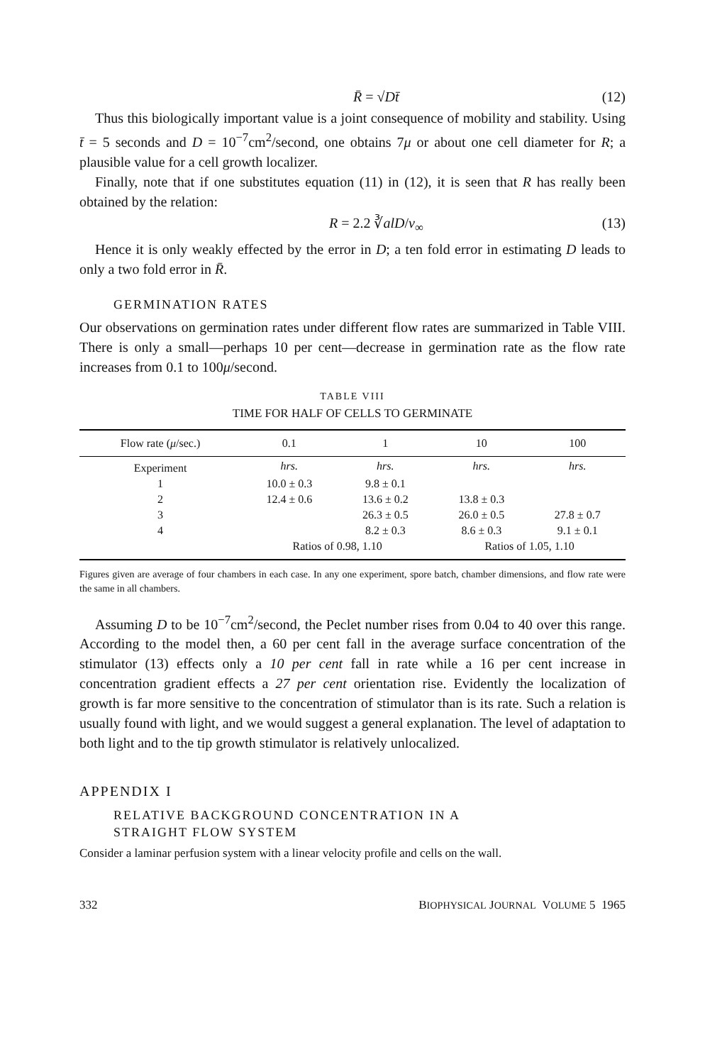R̄ = √Dt̄ (12)
Thus this biologically important value is a joint consequence of mobility and stability. Using t̄ = 5 seconds and D = 10<sup>−7</sup>cm<sup>2</sup>/second, one obtains 7μ or about one cell diameter for R; a plausible value for a cell growth localizer.
Finally, note that if one substitutes equation (11) in (12), it is seen that R has really been obtained by the relation:
R = 2.2 ∛alD/v<sub>∞</sub> (13)
Hence it is only weakly effected by the error in D; a ten fold error in estimating D leads to only a two fold error in R̄.
GERMINATION RATES
Our observations on germination rates under different flow rates are summarized in Table VIII. There is only a small—perhaps 10 per cent—decrease in germination rate as the flow rate increases from 0.1 to 100μ/second.
TABLE VIII
TIME FOR HALF OF CELLS TO GERMINATE
| Flow rate ( μ /sec.) | 0.1 | 1 | 10 | 100 |
| --- | --- | --- | --- | --- |
| Experiment | hrs. | hrs. | hrs. | hrs. |
| 1 | 10.0 ± 0.3 | 9.8 ± 0.1 | | |
| 2 | 12.4 ± 0.6 | 13.6 ± 0.2 | 13.8 ± 0.3 | |
| 3 | | 26.3 ± 0.5 | 26.0 ± 0.5 | 27.8 ± 0.7 |
| 4 | | 8.2 ± 0.3 | 8.6 ± 0.3 | 9.1 ± 0.1 |
| | Ratios of 0.98, 1.10 | | Ratios of 1.05, 1.10 | |
Figures given are average of four chambers in each case. In any one experiment, spore batch, chamber dimensions, and flow rate were the same in all chambers.
Assuming D to be 10<sup>−7</sup>cm<sup>2</sup>/second, the Peclet number rises from 0.04 to 40 over this range. According to the model then, a 60 per cent fall in the average surface concentration of the stimulator (13) effects only a 10 per cent fall in rate while a 16 per cent increase in concentration gradient effects a 27 per cent orientation rise. Evidently the localization of growth is far more sensitive to the concentration of stimulator than is its rate. Such a relation is usually found with light, and we would suggest a general explanation. The level of adaptation to both light and to the tip growth stimulator is relatively unlocalized.
APPENDIX I
RELATIVE BACKGROUND CONCENTRATION IN A
STRAIGHT FLOW SYSTEM
Consider a laminar perfusion system with a linear velocity profile and cells on the wall.
332 BIOPHYSICAL JOURNAL VOLUME 5 1965